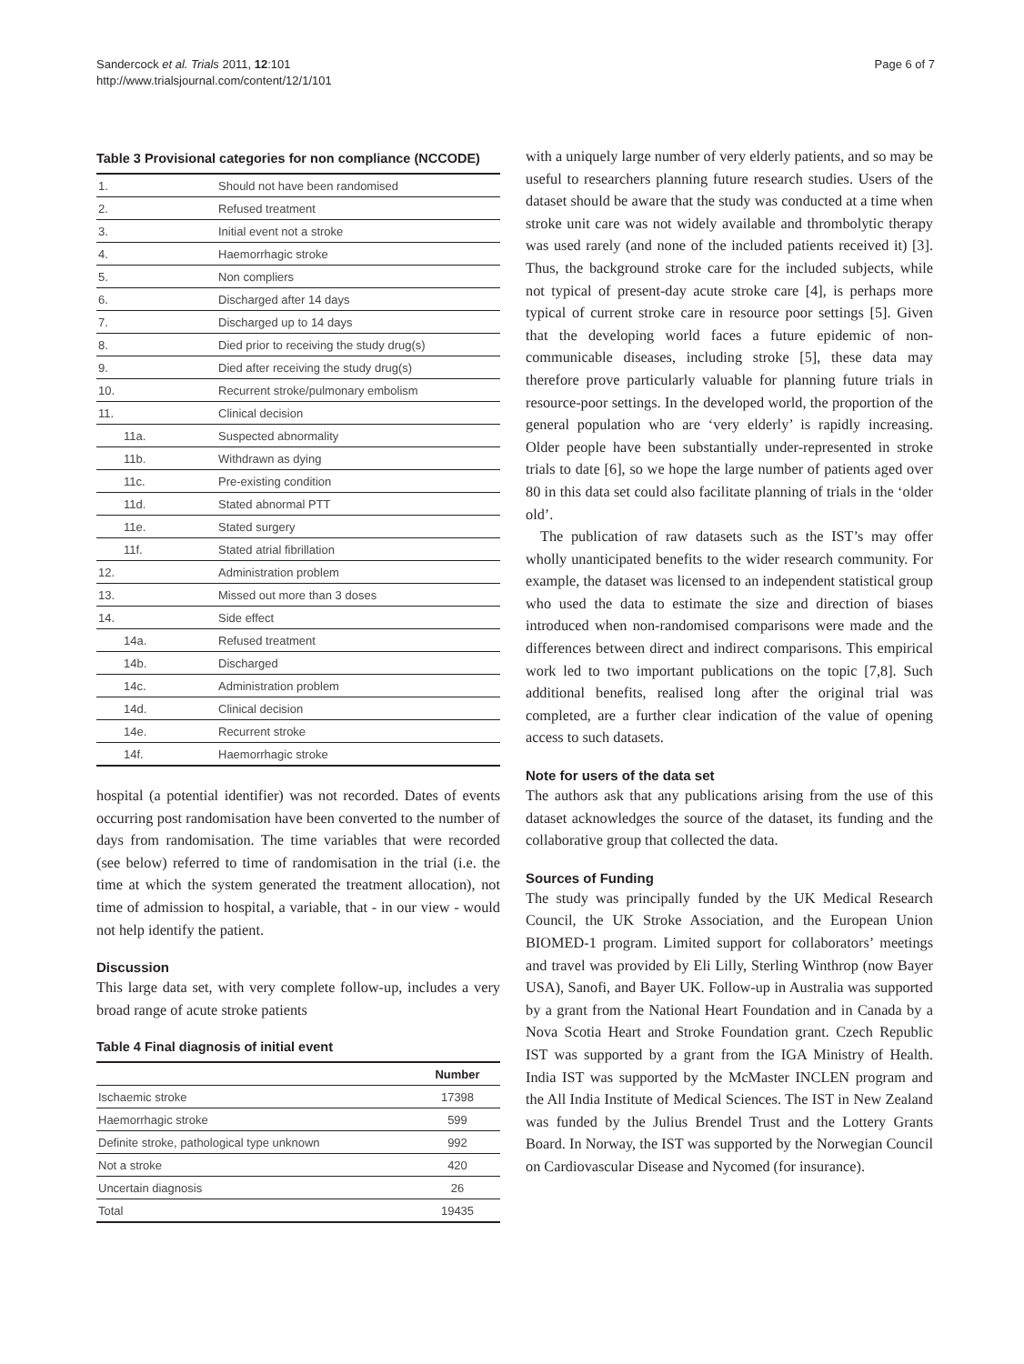Sandercock et al. Trials 2011, 12:101
http://www.trialsjournal.com/content/12/1/101
Page 6 of 7
Table 3 Provisional categories for non compliance (NCCODE)
| 1. | Should not have been randomised |
| 2. | Refused treatment |
| 3. | Initial event not a stroke |
| 4. | Haemorrhagic stroke |
| 5. | Non compliers |
| 6. | Discharged after 14 days |
| 7. | Discharged up to 14 days |
| 8. | Died prior to receiving the study drug(s) |
| 9. | Died after receiving the study drug(s) |
| 10. | Recurrent stroke/pulmonary embolism |
| 11. | Clinical decision |
| 11a. | Suspected abnormality |
| 11b. | Withdrawn as dying |
| 11c. | Pre-existing condition |
| 11d. | Stated abnormal PTT |
| 11e. | Stated surgery |
| 11f. | Stated atrial fibrillation |
| 12. | Administration problem |
| 13. | Missed out more than 3 doses |
| 14. | Side effect |
| 14a. | Refused treatment |
| 14b. | Discharged |
| 14c. | Administration problem |
| 14d. | Clinical decision |
| 14e. | Recurrent stroke |
| 14f. | Haemorrhagic stroke |
hospital (a potential identifier) was not recorded. Dates of events occurring post randomisation have been converted to the number of days from randomisation. The time variables that were recorded (see below) referred to time of randomisation in the trial (i.e. the time at which the system generated the treatment allocation), not time of admission to hospital, a variable, that - in our view - would not help identify the patient.
Discussion
This large data set, with very complete follow-up, includes a very broad range of acute stroke patients
Table 4 Final diagnosis of initial event
| | Number |
| --- | --- |
| Ischaemic stroke | 17398 |
| Haemorrhagic stroke | 599 |
| Definite stroke, pathological type unknown | 992 |
| Not a stroke | 420 |
| Uncertain diagnosis | 26 |
| Total | 19435 |
with a uniquely large number of very elderly patients, and so may be useful to researchers planning future research studies. Users of the dataset should be aware that the study was conducted at a time when stroke unit care was not widely available and thrombolytic therapy was used rarely (and none of the included patients received it) [3]. Thus, the background stroke care for the included subjects, while not typical of present-day acute stroke care [4], is perhaps more typical of current stroke care in resource poor settings [5]. Given that the developing world faces a future epidemic of non-communicable diseases, including stroke [5], these data may therefore prove particularly valuable for planning future trials in resource-poor settings. In the developed world, the proportion of the general population who are ‘very elderly’ is rapidly increasing. Older people have been substantially under-represented in stroke trials to date [6], so we hope the large number of patients aged over 80 in this data set could also facilitate planning of trials in the ‘older old’.
The publication of raw datasets such as the IST’s may offer wholly unanticipated benefits to the wider research community. For example, the dataset was licensed to an independent statistical group who used the data to estimate the size and direction of biases introduced when non-randomised comparisons were made and the differences between direct and indirect comparisons. This empirical work led to two important publications on the topic [7,8]. Such additional benefits, realised long after the original trial was completed, are a further clear indication of the value of opening access to such datasets.
Note for users of the data set
The authors ask that any publications arising from the use of this dataset acknowledges the source of the dataset, its funding and the collaborative group that collected the data.
Sources of Funding
The study was principally funded by the UK Medical Research Council, the UK Stroke Association, and the European Union BIOMED-1 program. Limited support for collaborators’ meetings and travel was provided by Eli Lilly, Sterling Winthrop (now Bayer USA), Sanofi, and Bayer UK. Follow-up in Australia was supported by a grant from the National Heart Foundation and in Canada by a Nova Scotia Heart and Stroke Foundation grant. Czech Republic IST was supported by a grant from the IGA Ministry of Health. India IST was supported by the McMaster INCLEN program and the All India Institute of Medical Sciences. The IST in New Zealand was funded by the Julius Brendel Trust and the Lottery Grants Board. In Norway, the IST was supported by the Norwegian Council on Cardiovascular Disease and Nycomed (for insurance).